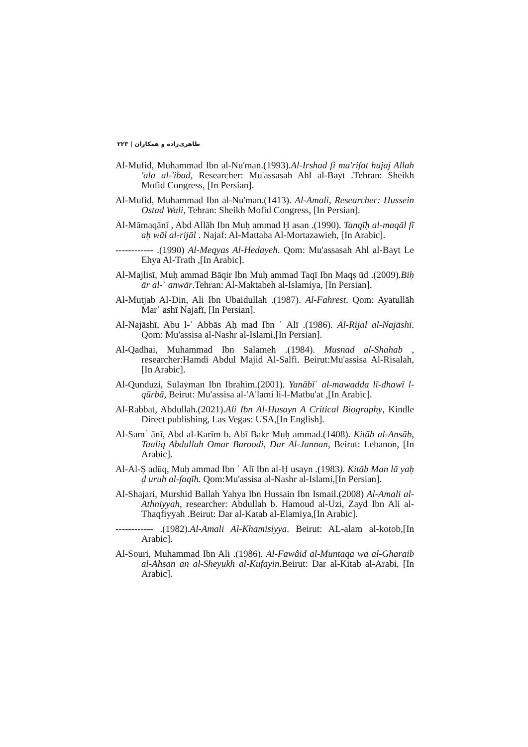طاهری‌زاده و همکاران | ۲۲۳
Al-Mufid, Muhammad Ibn al-Nu'man.(1993).Al-Irshad fi ma'rifat hujaj Allah 'ala al-'ibad, Researcher: Mu'assasah Ahl al-Bayt .Tehran: Sheikh Mofid Congress, [In Persian].
Al-Mufid, Muhammad Ibn al-Nu'man.(1413). Al-Amali, Researcher: Hussein Ostad Wali, Tehran: Sheikh Mofid Congress, [In Persian].
Al-Māmaqānī , Abd Allāh Ibn Muḥ ammad Ḥ asan .(1990). Tanqīḥ al-maqāl fī aḥ wāl al-rijāl . Najaf: Al-Mattaba Al-Mortazawieh, [In Arabic].
------------ .(1990) Al-Meqyas Al-Hedayeh. Qom: Mu'assasah Ahl al-Bayt Le Ehya Al-Trath ,[In Arabic].
Al-Majlisī, Muḥ ammad Bāqir Ibn Muḥ ammad Taqī Ibn Maqṣ ūd .(2009).Biḥ ār al-ʾ anwār.Tehran: Al-Maktabeh al-Islamiya, [In Persian].
Al-Mutjab Al-Din, Ali Ibn Ubaidullah .(1987). Al-Fahrest. Qom: Ayatullāh Marʿ ashī Najafī, [In Persian].
Al-Najāshī, Abu l-ʿ Abbās Aḥ mad Ibn ʿ Alī .(1986). Al-Rijal al-Najāshī. Qom: Mu'assisa al-Nashr al-Islami,[In Persian].
Al-Qadhai, Muhammad Ibn Salameh .(1984). Musnad al-Shahab , researcher:Hamdi Abdul Majid Al-Salfi. Beirut:Mu'assisa Al-Risalah,[In Arabic].
Al-Qunduzi, Sulayman Ibn Ibrahim.(2001). Yanābīʿ al-mawadda lī-dhawī l-qūrbā, Beirut: Mu'assisa al-'A'lami li-l-Matbu'at ,[In Arabic].
Al-Rabbat, Abdullah.(2021).Ali Ibn Al-Husayn A Critical Biography, Kindle Direct publishing, Las Vegas: USA,[In English].
Al-Samʿ ānī, Abd al-Karīm b. Abī Bakr Muḥ ammad.(1408). Kitāb al-Ansāb, Taaliq Abdullah Omar Baroodi, Dar Al-Jannan, Beirut: Lebanon, [In Arabic].
Al-Al-Ṣ adūq, Muḥ ammad Ibn ʿ Alī Ibn al-Ḥ usayn .(1983). Kitāb Man lā yaḥ ḍ uruh al-faqīh. Qom:Mu'assisa al-Nashr al-Islami,[In Persian].
Al-Shajari, Murshid Ballah Yahya Ibn Hussain Ibn Ismail.(2008) Al-Amali al-Athniyyah, researcher: Abdullah b. Hamoud al-Uzi, Zayd Ibn Ali al-Thaqfiyyah .Beirut: Dar al-Katab al-Elamiya,[In Arabic].
------------ .(1982).Al-Amali Al-Khamisiyya. Beirut: AL-alam al-kotob,[In Arabic].
Al-Souri, Muhammad Ibn Ali .(1986). Al-Fawâid al-Muntaqa wa al-Gharaib al-Ahsan an al-Sheyukh al-Kufayin.Beirut: Dar al-Kitab al-Arabi, [In Arabic].